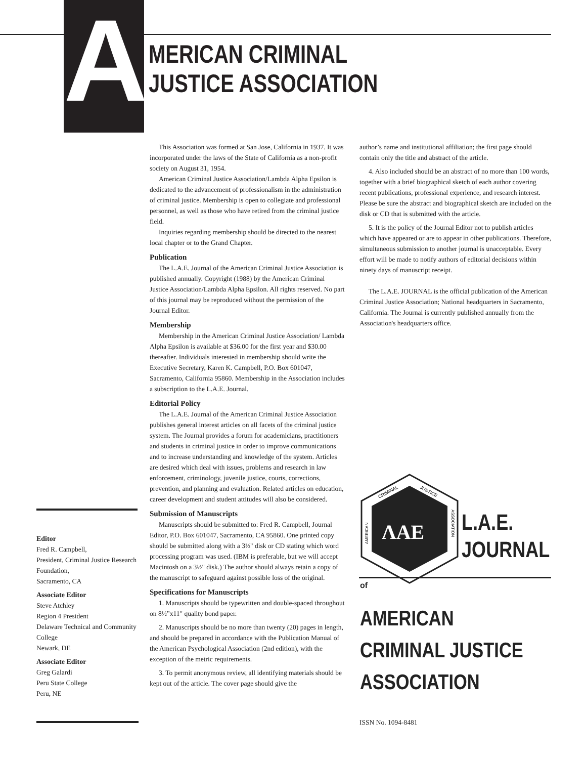A
MERICAN CRIMINAL
JUSTICE ASSOCIATION
This Association was formed at San Jose, California in 1937. It was incorporated under the laws of the State of California as a non-profit society on August 31, 1954.
American Criminal Justice Association/Lambda Alpha Epsilon is dedicated to the advancement of professionalism in the administration of criminal justice. Membership is open to collegiate and professional personnel, as well as those who have retired from the criminal justice field.
Inquiries regarding membership should be directed to the nearest local chapter or to the Grand Chapter.
Publication
The L.A.E. Journal of the American Criminal Justice Association is published annually. Copyright (1988) by the American Criminal Justice Association/Lambda Alpha Epsilon. All rights reserved. No part of this journal may be reproduced without the permission of the Journal Editor.
Membership
Membership in the American Criminal Justice Association/ Lambda Alpha Epsilon is available at $36.00 for the first year and $30.00 thereafter. Individuals interested in membership should write the Executive Secretary, Karen K. Campbell, P.O. Box 601047, Sacramento, California 95860. Membership in the Association includes a subscription to the L.A.E. Journal.
Editorial Policy
The L.A.E. Journal of the American Criminal Justice Association publishes general interest articles on all facets of the criminal justice system. The Journal provides a forum for academicians, practitioners and students in criminal justice in order to improve communications and to increase understanding and knowledge of the system. Articles are desired which deal with issues, problems and research in law enforcement, criminology, juvenile justice, courts, corrections, prevention, and planning and evaluation. Related articles on education, career development and student attitudes will also be considered.
Submission of Manuscripts
Manuscripts should be submitted to: Fred R. Campbell, Journal Editor, P.O. Box 601047, Sacramento, CA 95860. One printed copy should be submitted along with a 3½" disk or CD stating which word processing program was used. (IBM is preferable, but we will accept Macintosh on a 3½" disk.) The author should always retain a copy of the manuscript to safeguard against possible loss of the original.
Specifications for Manuscripts
1. Manuscripts should be typewritten and double-spaced throughout on 8½”x11" quality bond paper.
2. Manuscripts should be no more than twenty (20) pages in length, and should be prepared in accordance with the Publication Manual of the American Psychological Association (2nd edition), with the exception of the metric requirements.
3. To permit anonymous review, all identifying materials should be kept out of the article. The cover page should give the
author’s name and institutional affiliation; the first page should contain only the title and abstract of the article.
4. Also included should be an abstract of no more than 100 words, together with a brief biographical sketch of each author covering recent publications, professional experience, and research interest. Please be sure the abstract and biographical sketch are included on the disk or CD that is submitted with the article.
5. It is the policy of the Journal Editor not to publish articles which have appeared or are to appear in other publications. Therefore, simultaneous submission to another journal is unacceptable. Every effort will be made to notify authors of editorial decisions within ninety days of manuscript receipt.
The L.A.E. JOURNAL is the official publication of the American Criminal Justice Association; National headquarters in Sacramento, California. The Journal is currently published annually from the Association's headquarters office.
Editor
Fred R. Campbell,
President, Criminal Justice Research Foundation,
Sacramento, CA
Associate Editor
Steve Atchley
Region 4 President
Delaware Technical and Community College
Newark, DE
Associate Editor
Greg Galardi
Peru State College
Peru, NE
CRIMINAL
JUSTICE
AMERICAN
ASSOCIATION
ΛΑΕ
L.A.E.
JOURNAL
of
AMERICAN
CRIMINAL JUSTICE
ASSOCIATION
ISSN No. 1094-8481